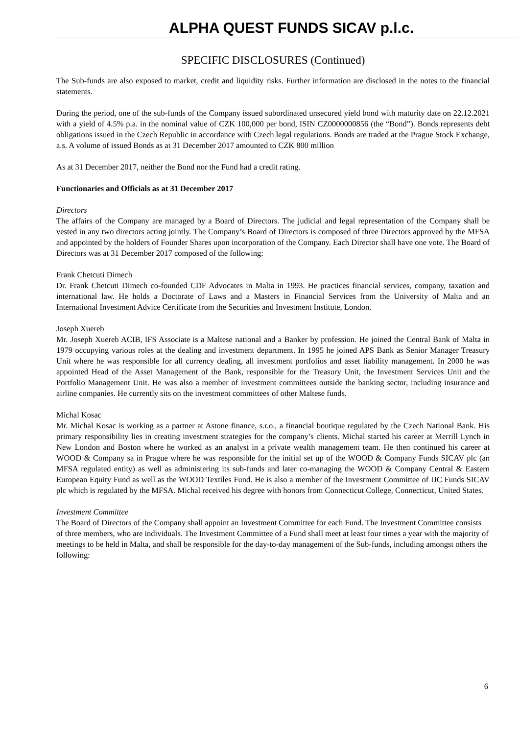ALPHA QUEST FUNDS SICAV p.l.c.
SPECIFIC DISCLOSURES (Continued)
The Sub-funds are also exposed to market, credit and liquidity risks. Further information are disclosed in the notes to the financial statements.
During the period, one of the sub-funds of the Company issued subordinated unsecured yield bond with maturity date on 22.12.2021 with a yield of 4.5% p.a. in the nominal value of CZK 100,000 per bond, ISIN CZ0000000856 (the “Bond”). Bonds represents debt obligations issued in the Czech Republic in accordance with Czech legal regulations. Bonds are traded at the Prague Stock Exchange, a.s. A volume of issued Bonds as at 31 December 2017 amounted to CZK 800 million
As at 31 December 2017, neither the Bond nor the Fund had a credit rating.
Functionaries and Officials as at 31 December 2017
Directors
The affairs of the Company are managed by a Board of Directors. The judicial and legal representation of the Company shall be vested in any two directors acting jointly. The Company’s Board of Directors is composed of three Directors approved by the MFSA and appointed by the holders of Founder Shares upon incorporation of the Company. Each Director shall have one vote. The Board of Directors was at 31 December 2017 composed of the following:
Frank Chetcuti Dimech
Dr. Frank Chetcuti Dimech co-founded CDF Advocates in Malta in 1993. He practices financial services, company, taxation and international law. He holds a Doctorate of Laws and a Masters in Financial Services from the University of Malta and an International Investment Advice Certificate from the Securities and Investment Institute, London.
Joseph Xuereb
Mr. Joseph Xuereb ACIB, IFS Associate is a Maltese national and a Banker by profession. He joined the Central Bank of Malta in 1979 occupying various roles at the dealing and investment department. In 1995 he joined APS Bank as Senior Manager Treasury Unit where he was responsible for all currency dealing, all investment portfolios and asset liability management. In 2000 he was appointed Head of the Asset Management of the Bank, responsible for the Treasury Unit, the Investment Services Unit and the Portfolio Management Unit. He was also a member of investment committees outside the banking sector, including insurance and airline companies. He currently sits on the investment committees of other Maltese funds.
Michal Kosac
Mr. Michal Kosac is working as a partner at Astone finance, s.r.o., a financial boutique regulated by the Czech National Bank. His primary responsibility lies in creating investment strategies for the company’s clients. Michal started his career at Merrill Lynch in New London and Boston where he worked as an analyst in a private wealth management team. He then continued his career at WOOD & Company sa in Prague where he was responsible for the initial set up of the WOOD & Company Funds SICAV plc (an MFSA regulated entity) as well as administering its sub-funds and later co-managing the WOOD & Company Central & Eastern European Equity Fund as well as the WOOD Textiles Fund. He is also a member of the Investment Committee of IJC Funds SICAV plc which is regulated by the MFSA. Michal received his degree with honors from Connecticut College, Connecticut, United States.
Investment Committee
The Board of Directors of the Company shall appoint an Investment Committee for each Fund. The Investment Committee consists of three members, who are individuals. The Investment Committee of a Fund shall meet at least four times a year with the majority of meetings to be held in Malta, and shall be responsible for the day-to-day management of the Sub-funds, including amongst others the following:
6